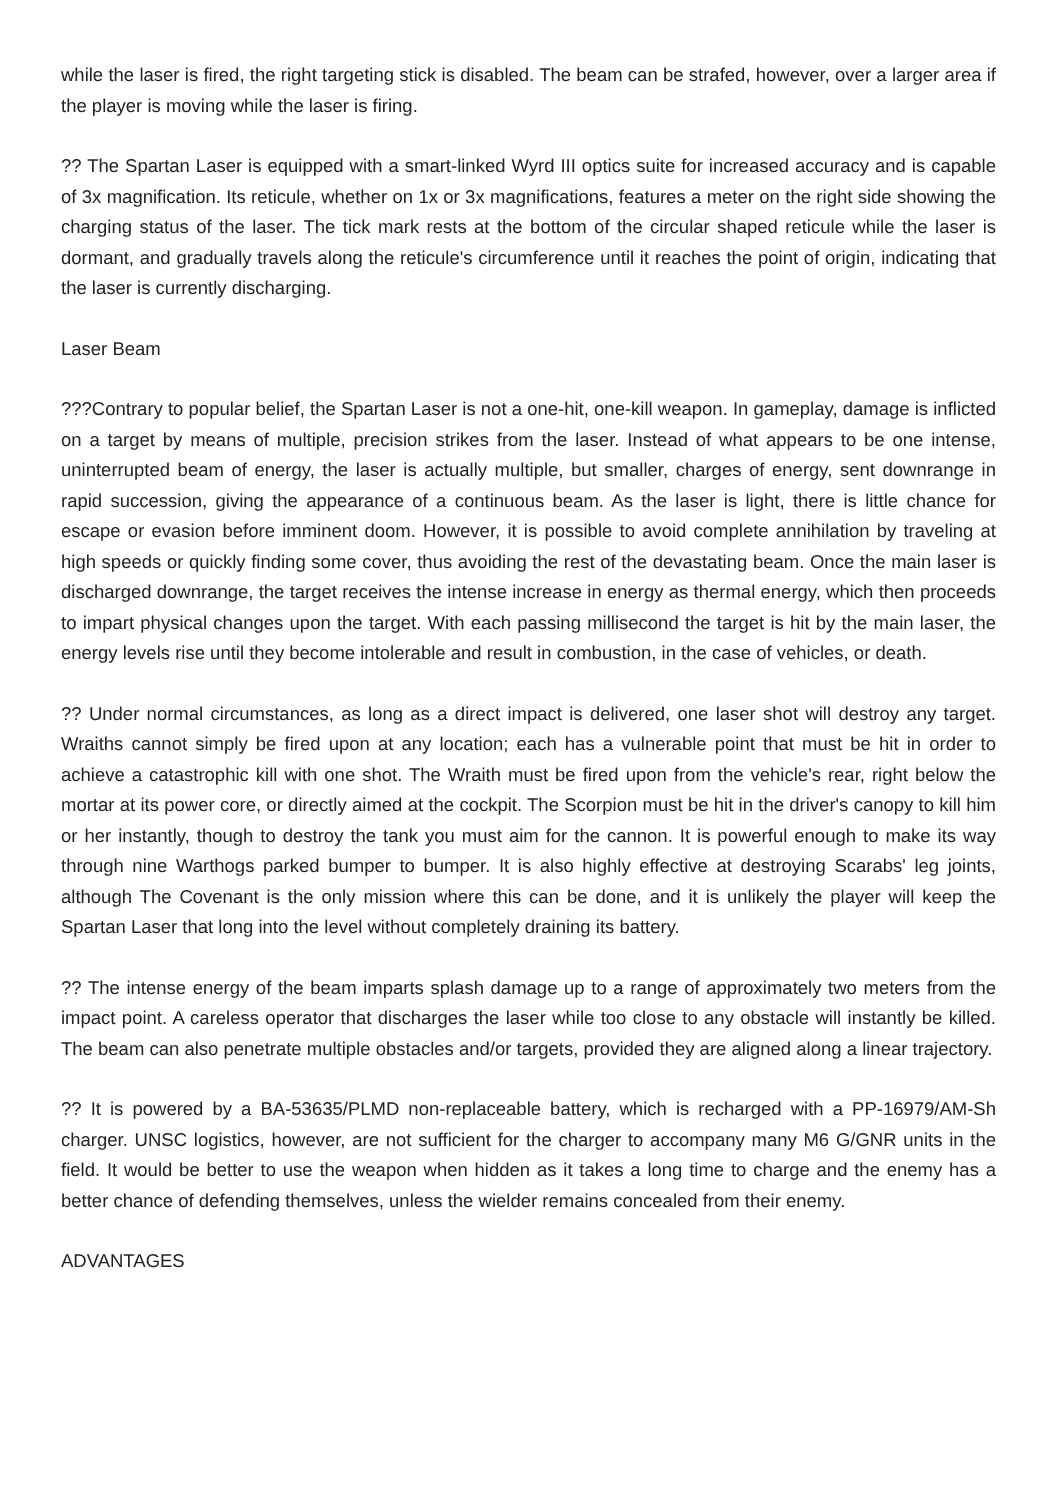while the laser is fired, the right targeting stick is disabled. The beam can be strafed, however, over a larger area if the player is moving while the laser is firing.
?? The Spartan Laser is equipped with a smart-linked Wyrd III optics suite for increased accuracy and is capable of 3x magnification. Its reticule, whether on 1x or 3x magnifications, features a meter on the right side showing the charging status of the laser. The tick mark rests at the bottom of the circular shaped reticule while the laser is dormant, and gradually travels along the reticule's circumference until it reaches the point of origin, indicating that the laser is currently discharging.
Laser Beam
???Contrary to popular belief, the Spartan Laser is not a one-hit, one-kill weapon. In gameplay, damage is inflicted on a target by means of multiple, precision strikes from the laser. Instead of what appears to be one intense, uninterrupted beam of energy, the laser is actually multiple, but smaller, charges of energy, sent downrange in rapid succession, giving the appearance of a continuous beam. As the laser is light, there is little chance for escape or evasion before imminent doom. However, it is possible to avoid complete annihilation by traveling at high speeds or quickly finding some cover, thus avoiding the rest of the devastating beam. Once the main laser is discharged downrange, the target receives the intense increase in energy as thermal energy, which then proceeds to impart physical changes upon the target. With each passing millisecond the target is hit by the main laser, the energy levels rise until they become intolerable and result in combustion, in the case of vehicles, or death.
?? Under normal circumstances, as long as a direct impact is delivered, one laser shot will destroy any target. Wraiths cannot simply be fired upon at any location; each has a vulnerable point that must be hit in order to achieve a catastrophic kill with one shot. The Wraith must be fired upon from the vehicle's rear, right below the mortar at its power core, or directly aimed at the cockpit. The Scorpion must be hit in the driver's canopy to kill him or her instantly, though to destroy the tank you must aim for the cannon. It is powerful enough to make its way through nine Warthogs parked bumper to bumper. It is also highly effective at destroying Scarabs' leg joints, although The Covenant is the only mission where this can be done, and it is unlikely the player will keep the Spartan Laser that long into the level without completely draining its battery.
?? The intense energy of the beam imparts splash damage up to a range of approximately two meters from the impact point. A careless operator that discharges the laser while too close to any obstacle will instantly be killed. The beam can also penetrate multiple obstacles and/or targets, provided they are aligned along a linear trajectory.
?? It is powered by a BA-53635/PLMD non-replaceable battery, which is recharged with a PP-16979/AM-Sh charger. UNSC logistics, however, are not sufficient for the charger to accompany many M6 G/GNR units in the field. It would be better to use the weapon when hidden as it takes a long time to charge and the enemy has a better chance of defending themselves, unless the wielder remains concealed from their enemy.
ADVANTAGES